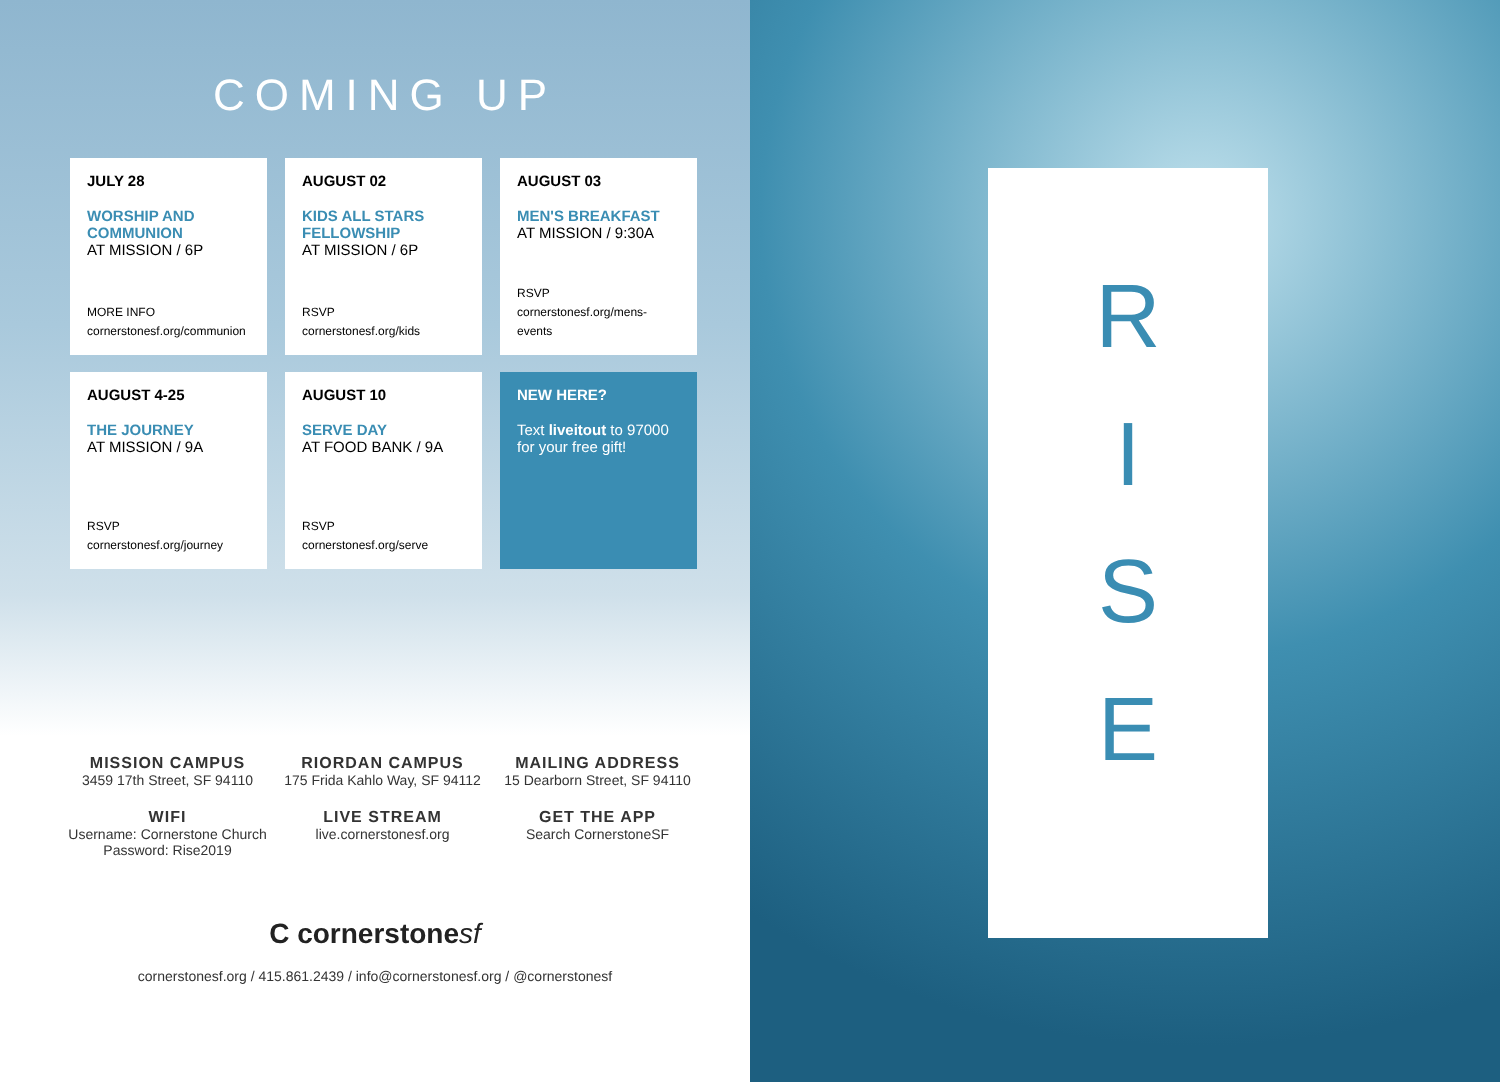COMING UP
JULY 28
WORSHIP AND COMMUNION
AT MISSION / 6P
MORE INFO
cornerstonesf.org/communion
AUGUST 02
KIDS ALL STARS FELLOWSHIP
AT MISSION / 6P
RSVP
cornerstonesf.org/kids
AUGUST 03
MEN'S BREAKFAST
AT MISSION / 9:30A
RSVP
cornerstonesf.org/mens-events
AUGUST 4-25
THE JOURNEY
AT MISSION / 9A
RSVP
cornerstonesf.org/journey
AUGUST 10
SERVE DAY
AT FOOD BANK / 9A
RSVP
cornerstonesf.org/serve
NEW HERE?
Text liveitout to 97000 for your free gift!
MISSION CAMPUS
3459 17th Street, SF 94110
RIORDAN CAMPUS
175 Frida Kahlo Way, SF 94112
MAILING ADDRESS
15 Dearborn Street, SF 94110
WIFI
Username: Cornerstone Church
Password: Rise2019
LIVE STREAM
live.cornerstonesf.org
GET THE APP
Search CornerstoneSF
C cornerstonesf
cornerstonesf.org / 415.861.2439 / info@cornerstonesf.org / @cornerstonesf
R
I
S
E